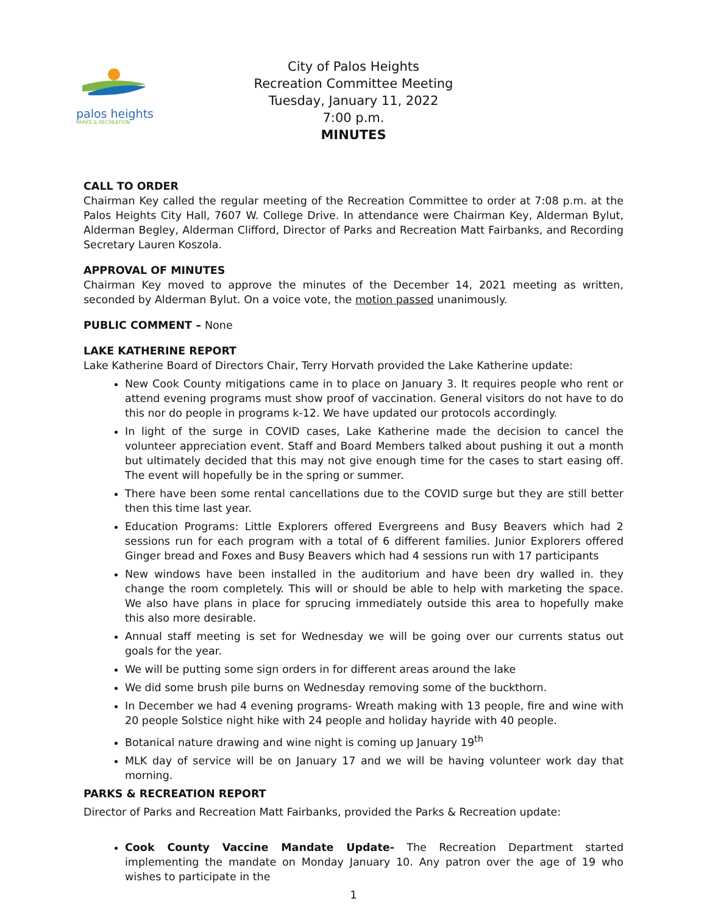palos heights
PARKS & RECREATION
City of Palos Heights
Recreation Committee Meeting
Tuesday, January 11, 2022
7:00 p.m.
MINUTES
CALL TO ORDER
Chairman Key called the regular meeting of the Recreation Committee to order at 7:08 p.m. at the Palos Heights City Hall, 7607 W. College Drive. In attendance were Chairman Key, Alderman Bylut, Alderman Begley, Alderman Clifford, Director of Parks and Recreation Matt Fairbanks, and Recording Secretary Lauren Koszola.
APPROVAL OF MINUTES
Chairman Key moved to approve the minutes of the December 14, 2021 meeting as written, seconded by Alderman Bylut. On a voice vote, the motion passed unanimously.
PUBLIC COMMENT – None
LAKE KATHERINE REPORT
Lake Katherine Board of Directors Chair, Terry Horvath provided the Lake Katherine update:
New Cook County mitigations came in to place on January 3. It requires people who rent or attend evening programs must show proof of vaccination. General visitors do not have to do this nor do people in programs k-12. We have updated our protocols accordingly.
In light of the surge in COVID cases, Lake Katherine made the decision to cancel the volunteer appreciation event. Staff and Board Members talked about pushing it out a month but ultimately decided that this may not give enough time for the cases to start easing off. The event will hopefully be in the spring or summer.
There have been some rental cancellations due to the COVID surge but they are still better then this time last year.
Education Programs: Little Explorers offered Evergreens and Busy Beavers which had 2 sessions run for each program with a total of 6 different families. Junior Explorers offered Ginger bread and Foxes and Busy Beavers which had 4 sessions run with 17 participants
New windows have been installed in the auditorium and have been dry walled in. they change the room completely. This will or should be able to help with marketing the space. We also have plans in place for sprucing immediately outside this area to hopefully make this also more desirable.
Annual staff meeting is set for Wednesday we will be going over our currents status out goals for the year.
We will be putting some sign orders in for different areas around the lake
We did some brush pile burns on Wednesday removing some of the buckthorn.
In December we had 4 evening programs- Wreath making with 13 people, fire and wine with 20 people Solstice night hike with 24 people and holiday hayride with 40 people.
Botanical nature drawing and wine night is coming up January 19<sup>th</sup>
MLK day of service will be on January 17 and we will be having volunteer work day that morning.
PARKS & RECREATION REPORT
Director of Parks and Recreation Matt Fairbanks, provided the Parks & Recreation update:
Cook County Vaccine Mandate Update- The Recreation Department started implementing the mandate on Monday January 10. Any patron over the age of 19 who wishes to participate in the
1